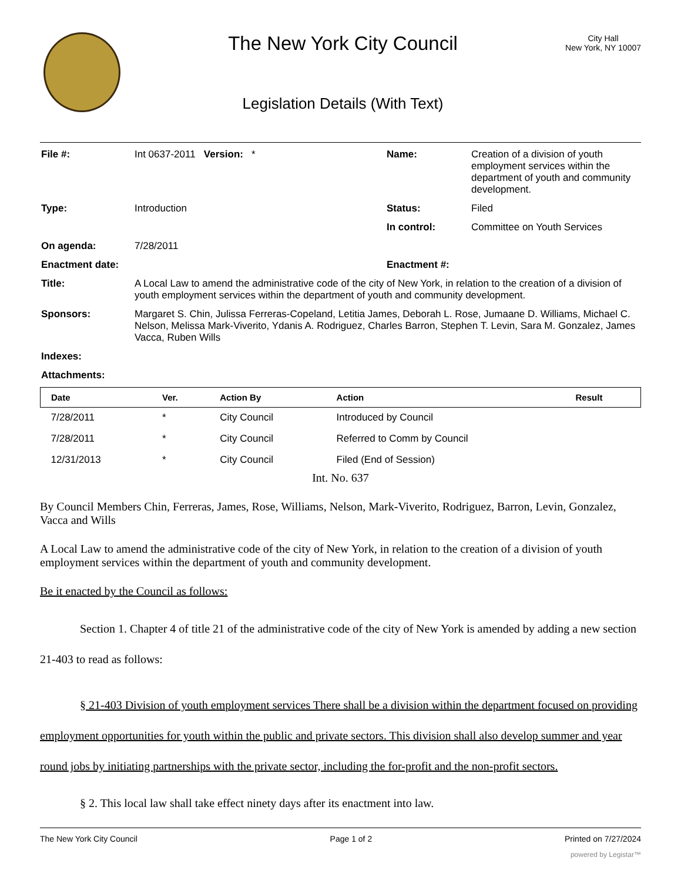The New York City Council
Legislation Details (With Text)
City Hall
New York, NY 10007
| File #: | Int 0637-2011 Version: * | Name: | Creation of a division of youth employment services within the department of youth and community development. |
| Type: | Introduction | Status: | Filed |
| | | In control: | Committee on Youth Services |
| On agenda: | 7/28/2011 | | |
| Enactment date: | | Enactment #: | |
| Title: | A Local Law to amend the administrative code of the city of New York, in relation to the creation of a division of youth employment services within the department of youth and community development. | | |
| Sponsors: | Margaret S. Chin, Julissa Ferreras-Copeland, Letitia James, Deborah L. Rose, Jumaane D. Williams, Michael C. Nelson, Melissa Mark-Viverito, Ydanis A. Rodriguez, Charles Barron, Stephen T. Levin, Sara M. Gonzalez, James Vacca, Ruben Wills | | |
| Indexes: | | | |
| Attachments: | | | |
| Date | Ver. | Action By | Action | Result |
| --- | --- | --- | --- | --- |
| 7/28/2011 | * | City Council | Introduced by Council | |
| 7/28/2011 | * | City Council | Referred to Comm by Council | |
| 12/31/2013 | * | City Council | Filed (End of Session) | |
Int. No. 637
By Council Members Chin, Ferreras, James, Rose, Williams, Nelson, Mark-Viverito, Rodriguez, Barron, Levin, Gonzalez, Vacca and Wills
A Local Law to amend the administrative code of the city of New York, in relation to the creation of a division of youth employment services within the department of youth and community development.
Be it enacted by the Council as follows:
Section 1. Chapter 4 of title 21 of the administrative code of the city of New York is amended by adding a new section 21-403 to read as follows:
§ 21-403 Division of youth employment services There shall be a division within the department focused on providing employment opportunities for youth within the public and private sectors. This division shall also develop summer and year round jobs by initiating partnerships with the private sector, including the for-profit and the non-profit sectors.
§ 2. This local law shall take effect ninety days after its enactment into law.
The New York City Council Page 1 of 2 Printed on 7/27/2024
powered by Legistar™